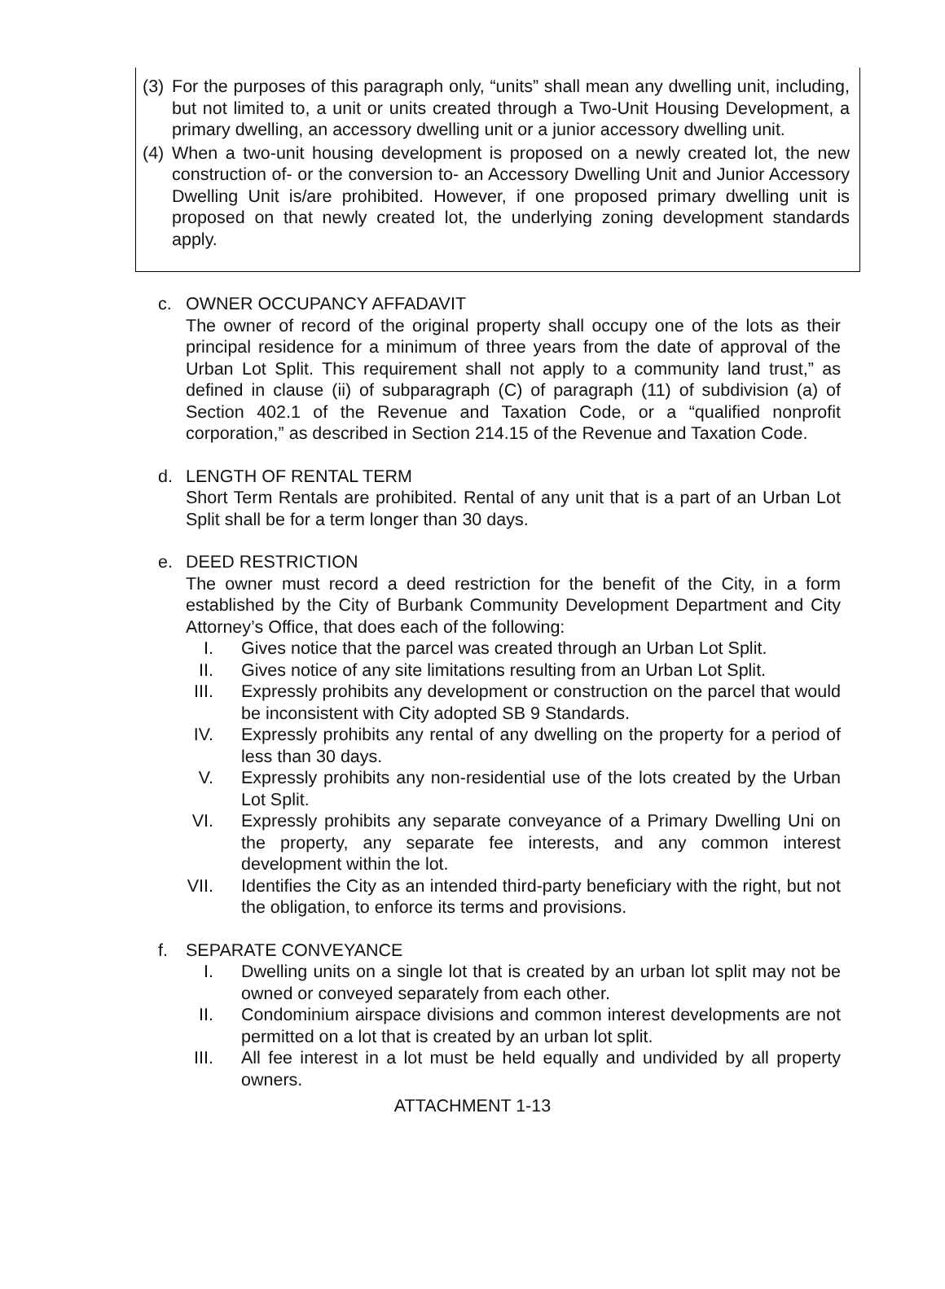(3) For the purposes of this paragraph only, “units” shall mean any dwelling unit, including, but not limited to, a unit or units created through a Two-Unit Housing Development, a primary dwelling, an accessory dwelling unit or a junior accessory dwelling unit.
(4) When a two-unit housing development is proposed on a newly created lot, the new construction of- or the conversion to- an Accessory Dwelling Unit and Junior Accessory Dwelling Unit is/are prohibited. However, if one proposed primary dwelling unit is proposed on that newly created lot, the underlying zoning development standards apply.
c. OWNER OCCUPANCY AFFADAVIT
The owner of record of the original property shall occupy one of the lots as their principal residence for a minimum of three years from the date of approval of the Urban Lot Split. This requirement shall not apply to a community land trust,” as defined in clause (ii) of subparagraph (C) of paragraph (11) of subdivision (a) of Section 402.1 of the Revenue and Taxation Code, or a “qualified nonprofit corporation,” as described in Section 214.15 of the Revenue and Taxation Code.
d. LENGTH OF RENTAL TERM
Short Term Rentals are prohibited. Rental of any unit that is a part of an Urban Lot Split shall be for a term longer than 30 days.
e. DEED RESTRICTION
The owner must record a deed restriction for the benefit of the City, in a form established by the City of Burbank Community Development Department and City Attorney’s Office, that does each of the following:
I. Gives notice that the parcel was created through an Urban Lot Split.
II. Gives notice of any site limitations resulting from an Urban Lot Split.
III. Expressly prohibits any development or construction on the parcel that would be inconsistent with City adopted SB 9 Standards.
IV. Expressly prohibits any rental of any dwelling on the property for a period of less than 30 days.
V. Expressly prohibits any non-residential use of the lots created by the Urban Lot Split.
VI. Expressly prohibits any separate conveyance of a Primary Dwelling Uni on the property, any separate fee interests, and any common interest development within the lot.
VII. Identifies the City as an intended third-party beneficiary with the right, but not the obligation, to enforce its terms and provisions.
f. SEPARATE CONVEYANCE
I. Dwelling units on a single lot that is created by an urban lot split may not be owned or conveyed separately from each other.
II. Condominium airspace divisions and common interest developments are not permitted on a lot that is created by an urban lot split.
III. All fee interest in a lot must be held equally and undivided by all property owners.
ATTACHMENT 1-13